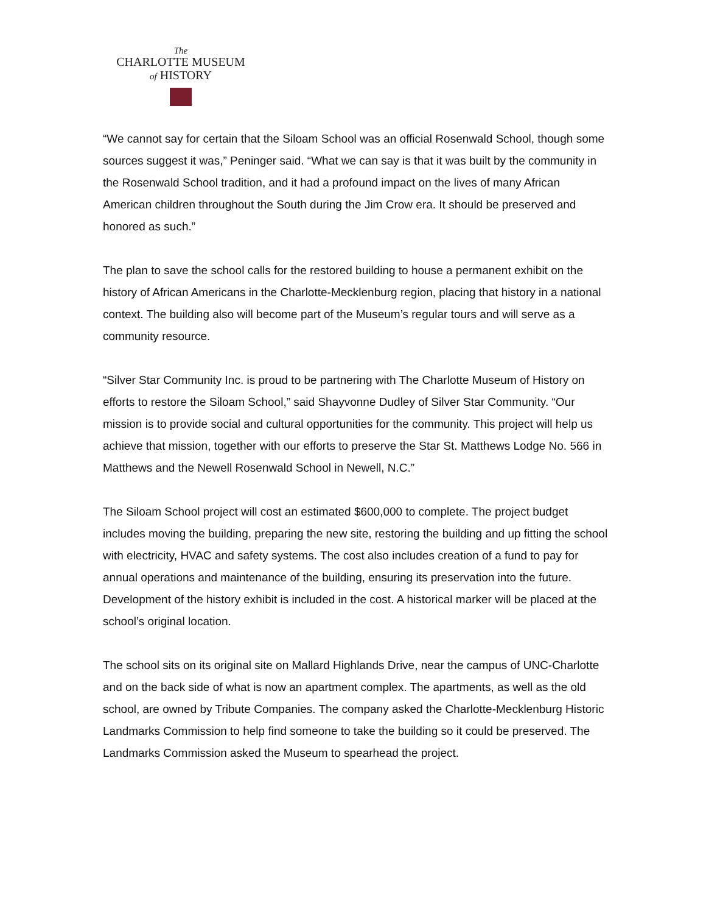The
CHARLOTTE MUSEUM
of HISTORY
“We cannot say for certain that the Siloam School was an official Rosenwald School, though some sources suggest it was,” Peninger said. “What we can say is that it was built by the community in the Rosenwald School tradition, and it had a profound impact on the lives of many African American children throughout the South during the Jim Crow era. It should be preserved and honored as such.”
The plan to save the school calls for the restored building to house a permanent exhibit on the history of African Americans in the Charlotte-Mecklenburg region, placing that history in a national context. The building also will become part of the Museum’s regular tours and will serve as a community resource.
“Silver Star Community Inc. is proud to be partnering with The Charlotte Museum of History on efforts to restore the Siloam School,” said Shayvonne Dudley of Silver Star Community. “Our mission is to provide social and cultural opportunities for the community. This project will help us achieve that mission, together with our efforts to preserve the Star St. Matthews Lodge No. 566 in Matthews and the Newell Rosenwald School in Newell, N.C.”
The Siloam School project will cost an estimated $600,000 to complete. The project budget includes moving the building, preparing the new site, restoring the building and up fitting the school with electricity, HVAC and safety systems. The cost also includes creation of a fund to pay for annual operations and maintenance of the building, ensuring its preservation into the future. Development of the history exhibit is included in the cost. A historical marker will be placed at the school’s original location.
The school sits on its original site on Mallard Highlands Drive, near the campus of UNC-Charlotte and on the back side of what is now an apartment complex. The apartments, as well as the old school, are owned by Tribute Companies. The company asked the Charlotte-Mecklenburg Historic Landmarks Commission to help find someone to take the building so it could be preserved. The Landmarks Commission asked the Museum to spearhead the project.